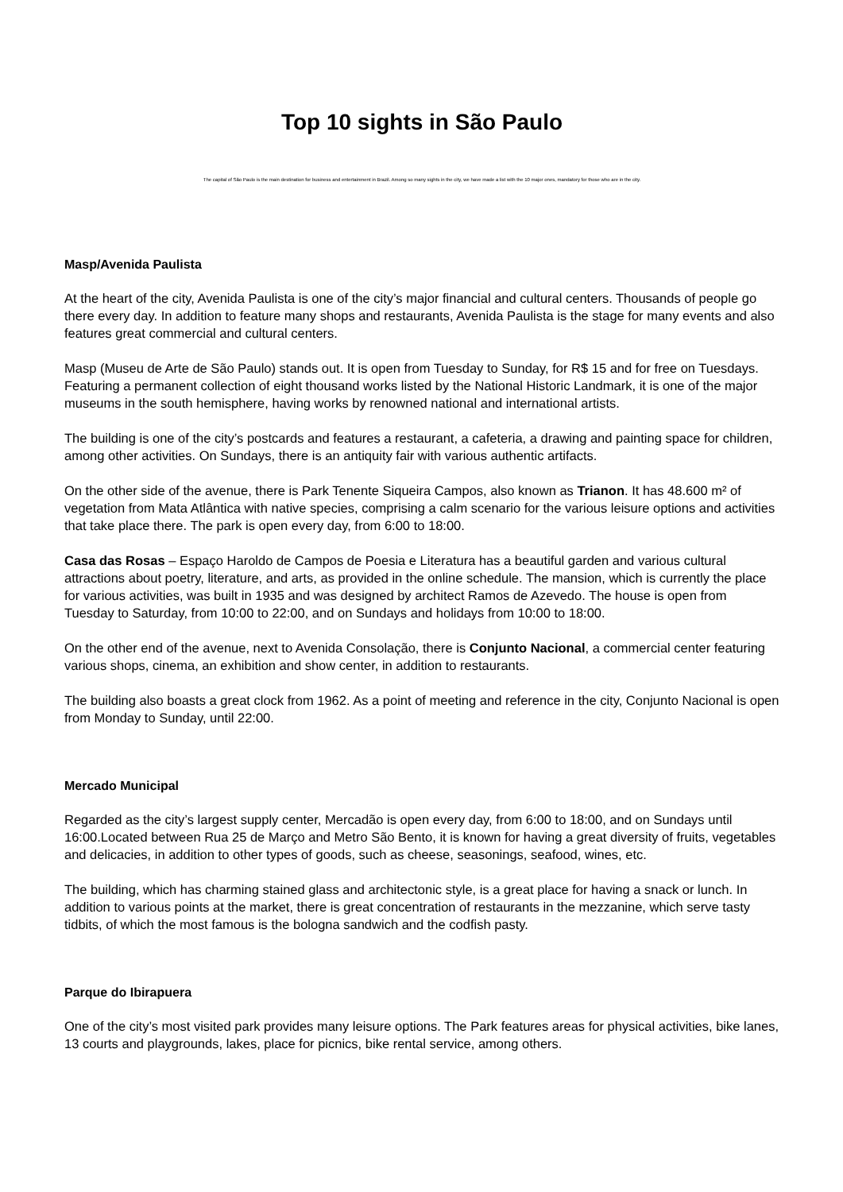Top 10 sights in São Paulo
The capital of São Paulo is the main destination for business and entertainment in Brazil. Among so many sights in the city, we have made a list with the 10 major ones, mandatory for those who are in the city.
Masp/Avenida Paulista
At the heart of the city, Avenida Paulista is one of the city’s major financial and cultural centers. Thousands of people go there every day. In addition to feature many shops and restaurants, Avenida Paulista is the stage for many events and also features great commercial and cultural centers.
Masp (Museu de Arte de São Paulo) stands out. It is open from Tuesday to Sunday, for R$ 15 and for free on Tuesdays. Featuring a permanent collection of eight thousand works listed by the National Historic Landmark, it is one of the major museums in the south hemisphere, having works by renowned national and international artists.
The building is one of the city’s postcards and features a restaurant, a cafeteria, a drawing and painting space for children, among other activities. On Sundays, there is an antiquity fair with various authentic artifacts.
On the other side of the avenue, there is Park Tenente Siqueira Campos, also known as Trianon. It has 48.600 m² of vegetation from Mata Atlântica with native species, comprising a calm scenario for the various leisure options and activities that take place there. The park is open every day, from 6:00 to 18:00.
Casa das Rosas – Espaço Haroldo de Campos de Poesia e Literatura has a beautiful garden and various cultural attractions about poetry, literature, and arts, as provided in the online schedule. The mansion, which is currently the place for various activities, was built in 1935 and was designed by architect Ramos de Azevedo. The house is open from Tuesday to Saturday, from 10:00 to 22:00, and on Sundays and holidays from 10:00 to 18:00.
On the other end of the avenue, next to Avenida Consolação, there is Conjunto Nacional, a commercial center featuring various shops, cinema, an exhibition and show center, in addition to restaurants.
The building also boasts a great clock from 1962. As a point of meeting and reference in the city, Conjunto Nacional is open from Monday to Sunday, until 22:00.
Mercado Municipal
Regarded as the city’s largest supply center, Mercadão is open every day, from 6:00 to 18:00, and on Sundays until 16:00.Located between Rua 25 de Março and Metro São Bento, it is known for having a great diversity of fruits, vegetables and delicacies, in addition to other types of goods, such as cheese, seasonings, seafood, wines, etc.
The building, which has charming stained glass and architectonic style, is a great place for having a snack or lunch. In addition to various points at the market, there is great concentration of restaurants in the mezzanine, which serve tasty tidbits, of which the most famous is the bologna sandwich and the codfish pasty.
Parque do Ibirapuera
One of the city’s most visited park provides many leisure options. The Park features areas for physical activities, bike lanes, 13 courts and playgrounds, lakes, place for picnics, bike rental service, among others.